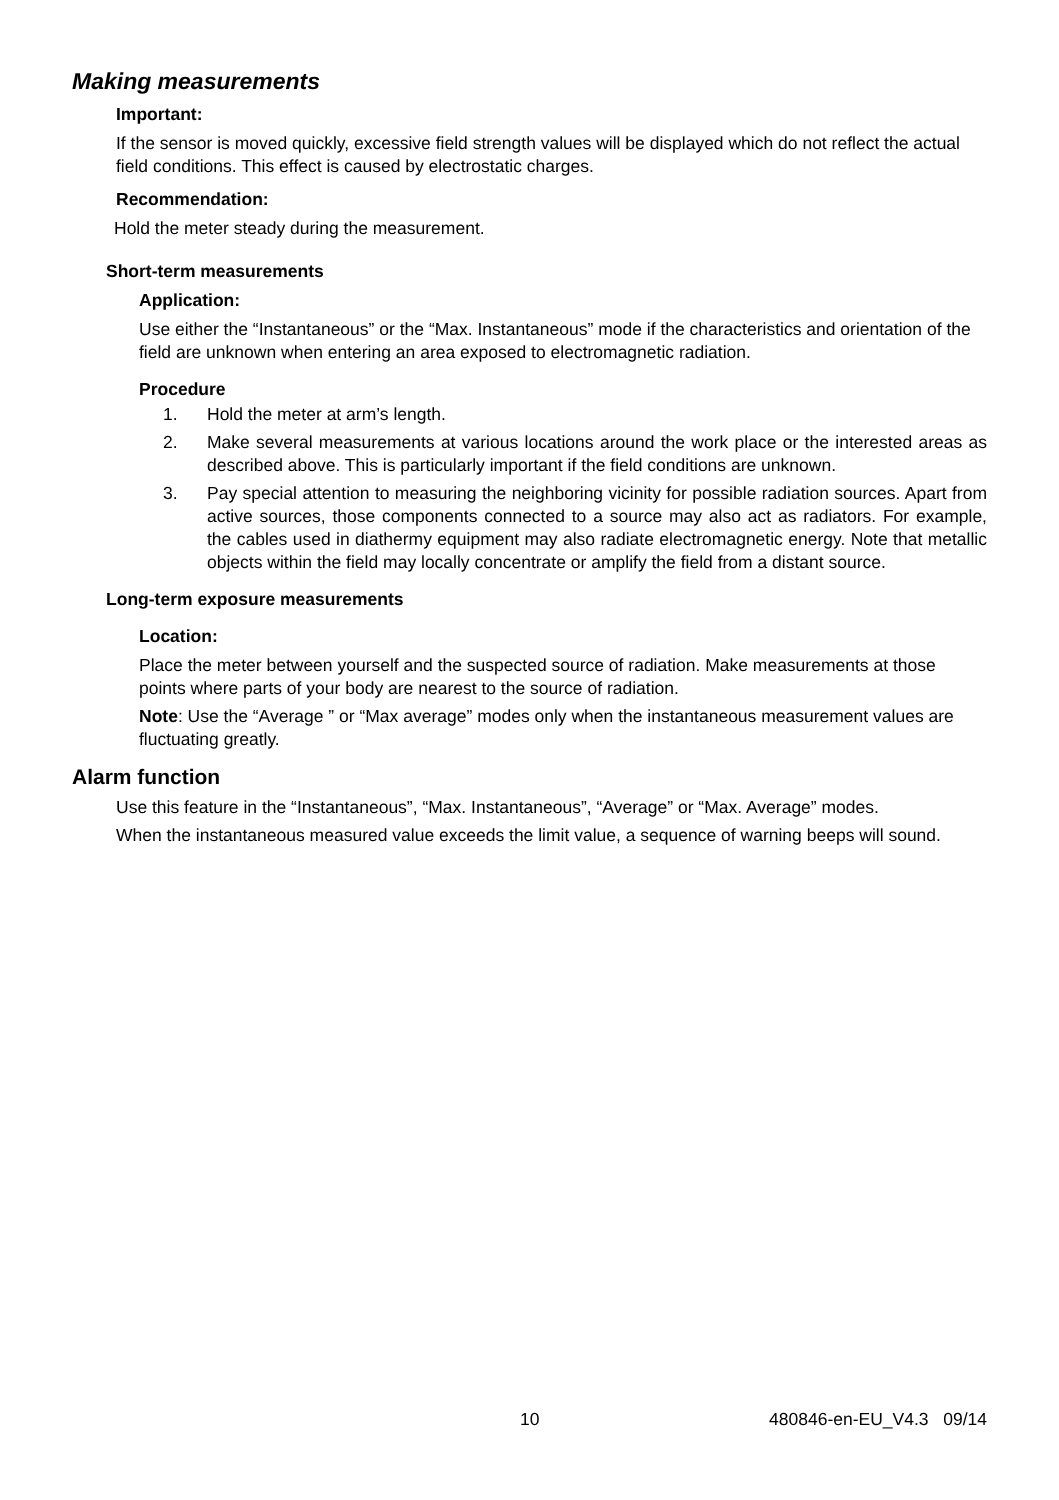Making measurements
Important:
If the sensor is moved quickly, excessive field strength values will be displayed which do not reflect the actual field conditions. This effect is caused by electrostatic charges.
Recommendation:
Hold the meter steady during the measurement.
Short-term measurements
Application:
Use either the “Instantaneous” or the “Max. Instantaneous” mode if the characteristics and orientation of the field are unknown when entering an area exposed to electromagnetic radiation.
Procedure
1. Hold the meter at arm’s length.
2. Make several measurements at various locations around the work place or the interested areas as described above. This is particularly important if the field conditions are unknown.
3. Pay special attention to measuring the neighboring vicinity for possible radiation sources. Apart from active sources, those components connected to a source may also act as radiators. For example, the cables used in diathermy equipment may also radiate electromagnetic energy. Note that metallic objects within the field may locally concentrate or amplify the field from a distant source.
Long-term exposure measurements
Location:
Place the meter between yourself and the suspected source of radiation. Make measurements at those points where parts of your body are nearest to the source of radiation.
Note: Use the “Average ” or “Max average” modes only when the instantaneous measurement values are fluctuating greatly.
Alarm function
Use this feature in the “Instantaneous”, “Max. Instantaneous”, “Average” or “Max. Average” modes.
When the instantaneous measured value exceeds the limit value, a sequence of warning beeps will sound.
10 480846-en-EU_V4.3 09/14